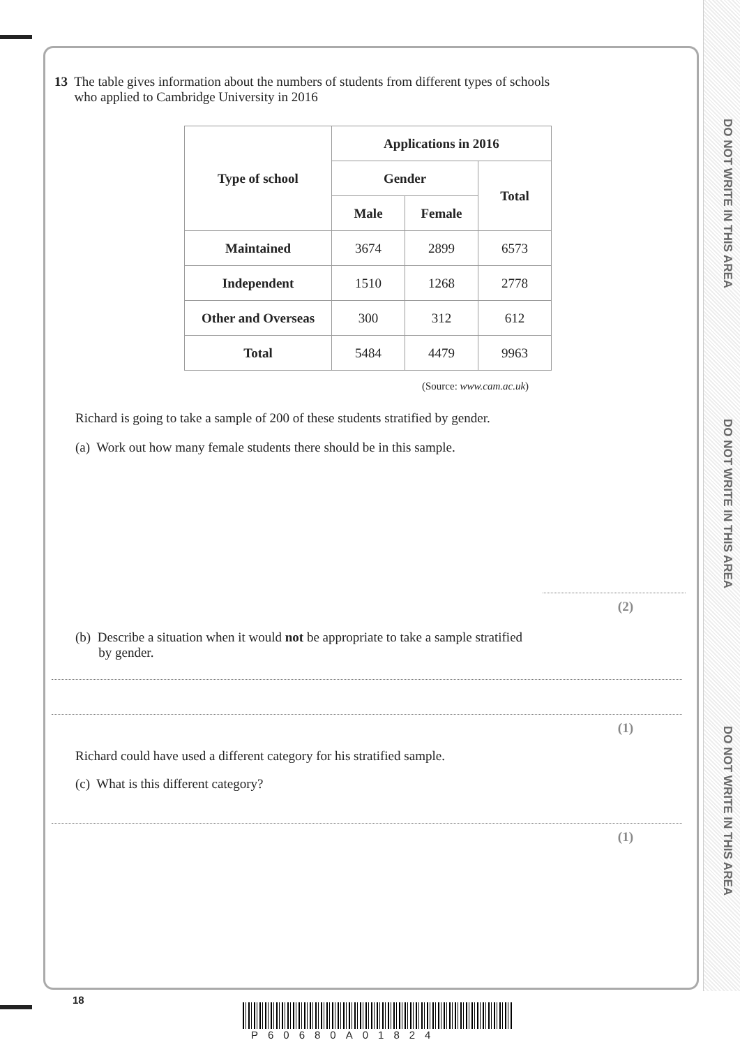DO NOT WRITE IN THIS AREA
DO NOT WRITE IN THIS AREA
DO NOT WRITE IN THIS AREA
13 The table gives information about the numbers of students from different types of schools
who applied to Cambridge University in 2016
| Type of school | Applications in 2016 | | |
| --- | --- | --- | --- |
| | Gender | | Total |
| | Male | Female | |
| Maintained | 3674 | 2899 | 6573 |
| Independent | 1510 | 1268 | 2778 |
| Other and Overseas | 300 | 312 | 612 |
| Total | 5484 | 4479 | 9963 |
(Source: www.cam.ac.uk)
Richard is going to take a sample of 200 of these students stratified by gender.
(a) Work out how many female students there should be in this sample.
(2)
(b) Describe a situation when it would not be appropriate to take a sample stratified
by gender.
(1)
Richard could have used a different category for his stratified sample.
(c) What is this different category?
(1)
18
P60680A01824